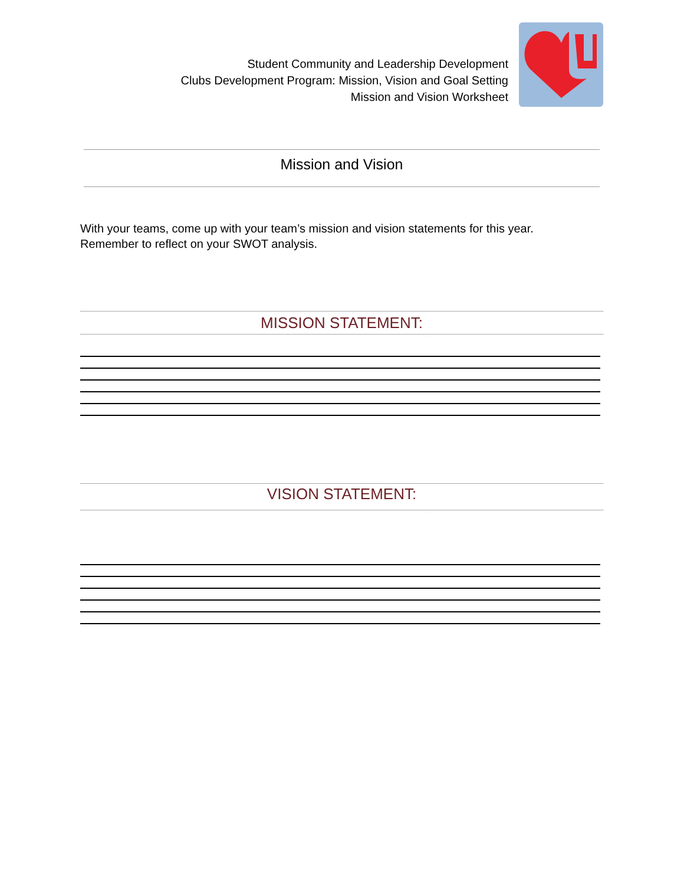Student Community and Leadership Development
Clubs Development Program: Mission, Vision and Goal Setting
Mission and Vision Worksheet
Mission and Vision
With your teams, come up with your team’s mission and vision statements for this year.
Remember to reflect on your SWOT analysis.
MISSION STATEMENT:
VISION STATEMENT: